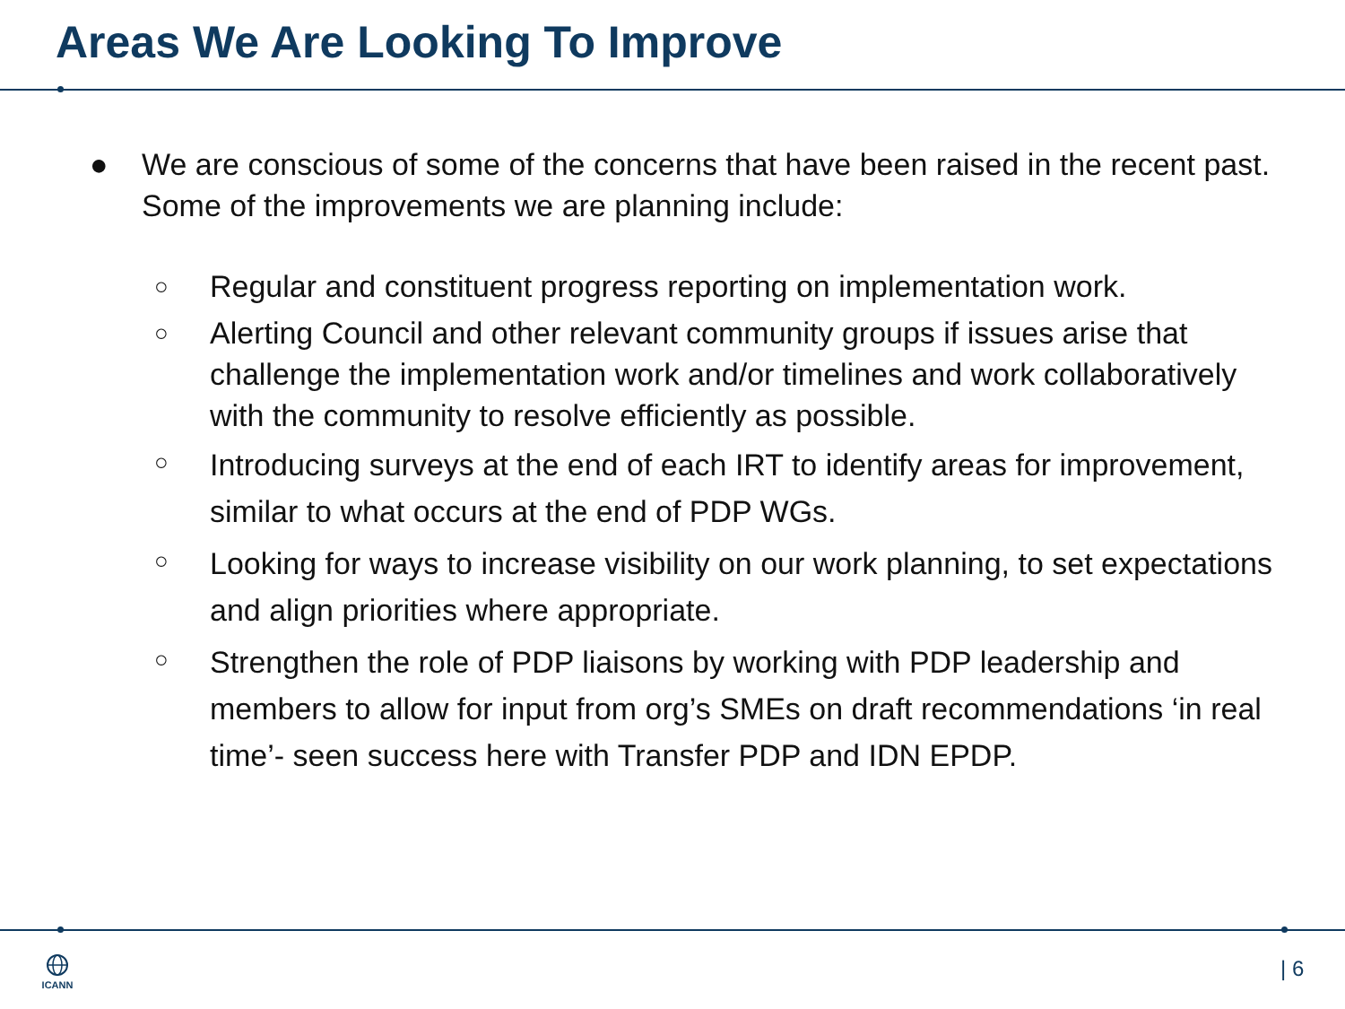Areas We Are Looking To Improve
● We are conscious of some of the concerns that have been raised in the recent past. Some of the improvements we are planning include:
○ Regular and constituent progress reporting on implementation work.
○ Alerting Council and other relevant community groups if issues arise that challenge the implementation work and/or timelines and work collaboratively with the community to resolve efficiently as possible.
○ Introducing surveys at the end of each IRT to identify areas for improvement, similar to what occurs at the end of PDP WGs.
○ Looking for ways to increase visibility on our work planning, to set expectations and align priorities where appropriate.
○ Strengthen the role of PDP liaisons by working with PDP leadership and members to allow for input from org’s SMEs on draft recommendations ‘in real time’- seen success here with Transfer PDP and IDN EPDP.
ICANN | 6